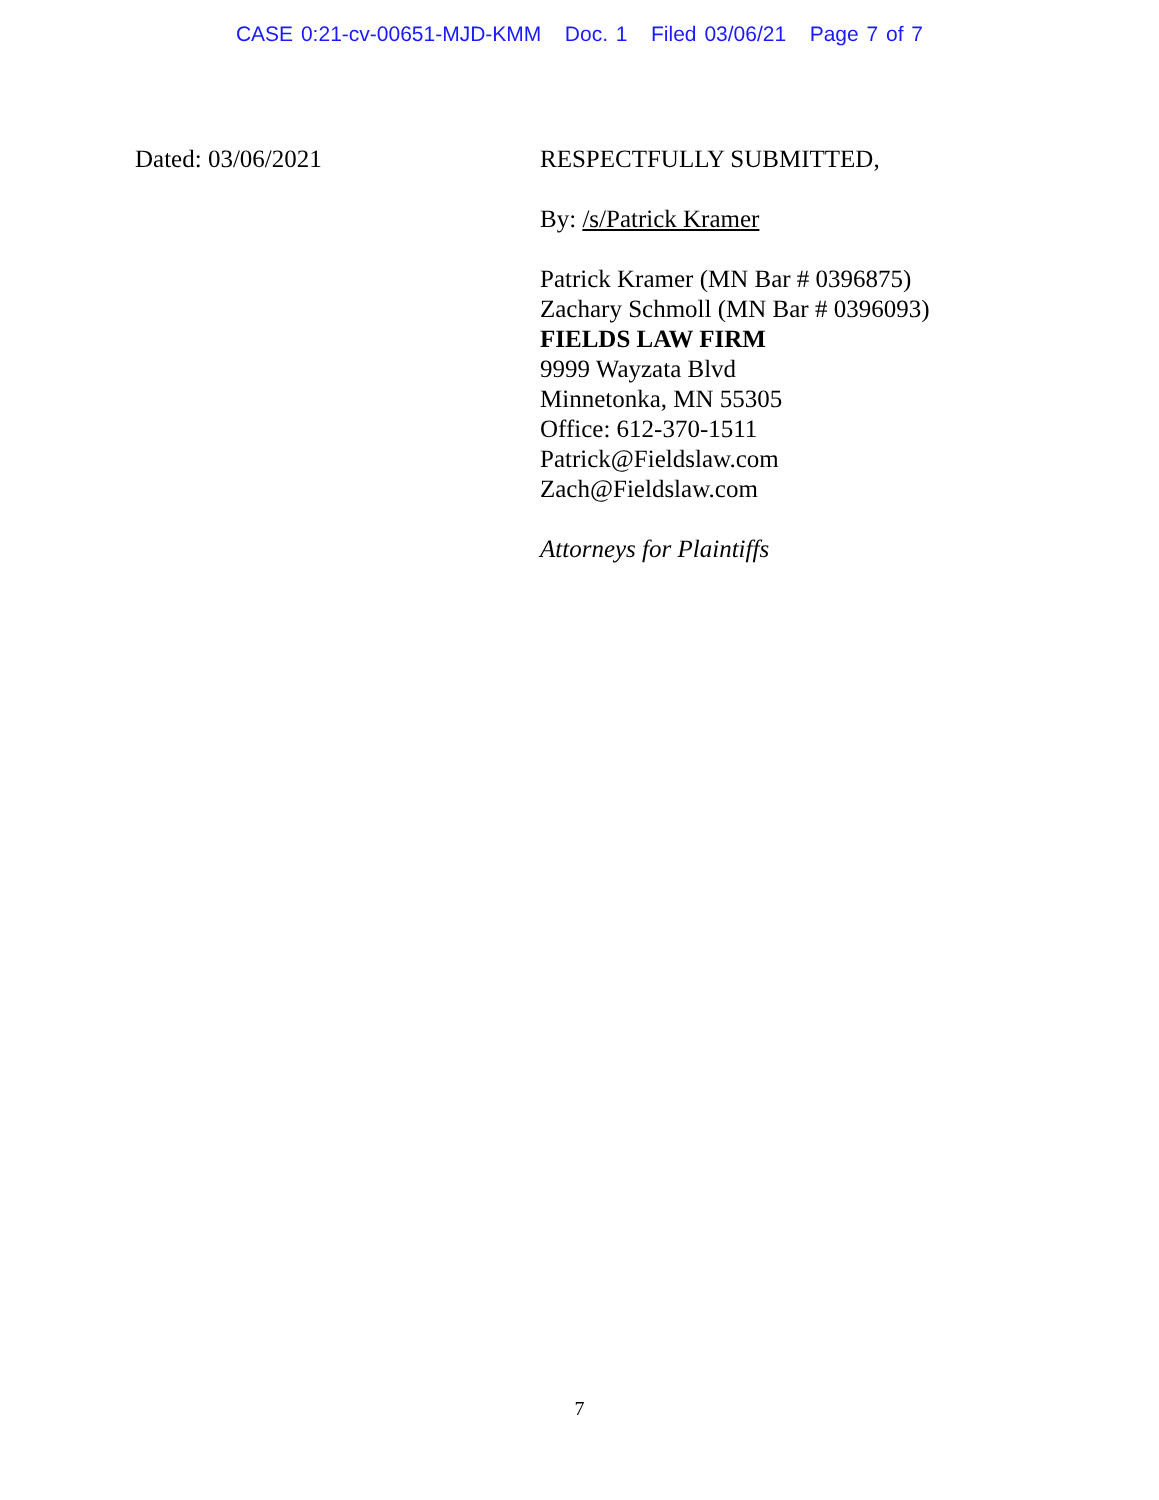CASE 0:21-cv-00651-MJD-KMM Doc. 1 Filed 03/06/21 Page 7 of 7
Dated: 03/06/2021 RESPECTFULLY SUBMITTED,
By: /s/Patrick Kramer
Patrick Kramer (MN Bar # 0396875)
Zachary Schmoll (MN Bar # 0396093)
FIELDS LAW FIRM
9999 Wayzata Blvd
Minnetonka, MN 55305
Office: 612-370-1511
Patrick@Fieldslaw.com
Zach@Fieldslaw.com
Attorneys for Plaintiffs
7